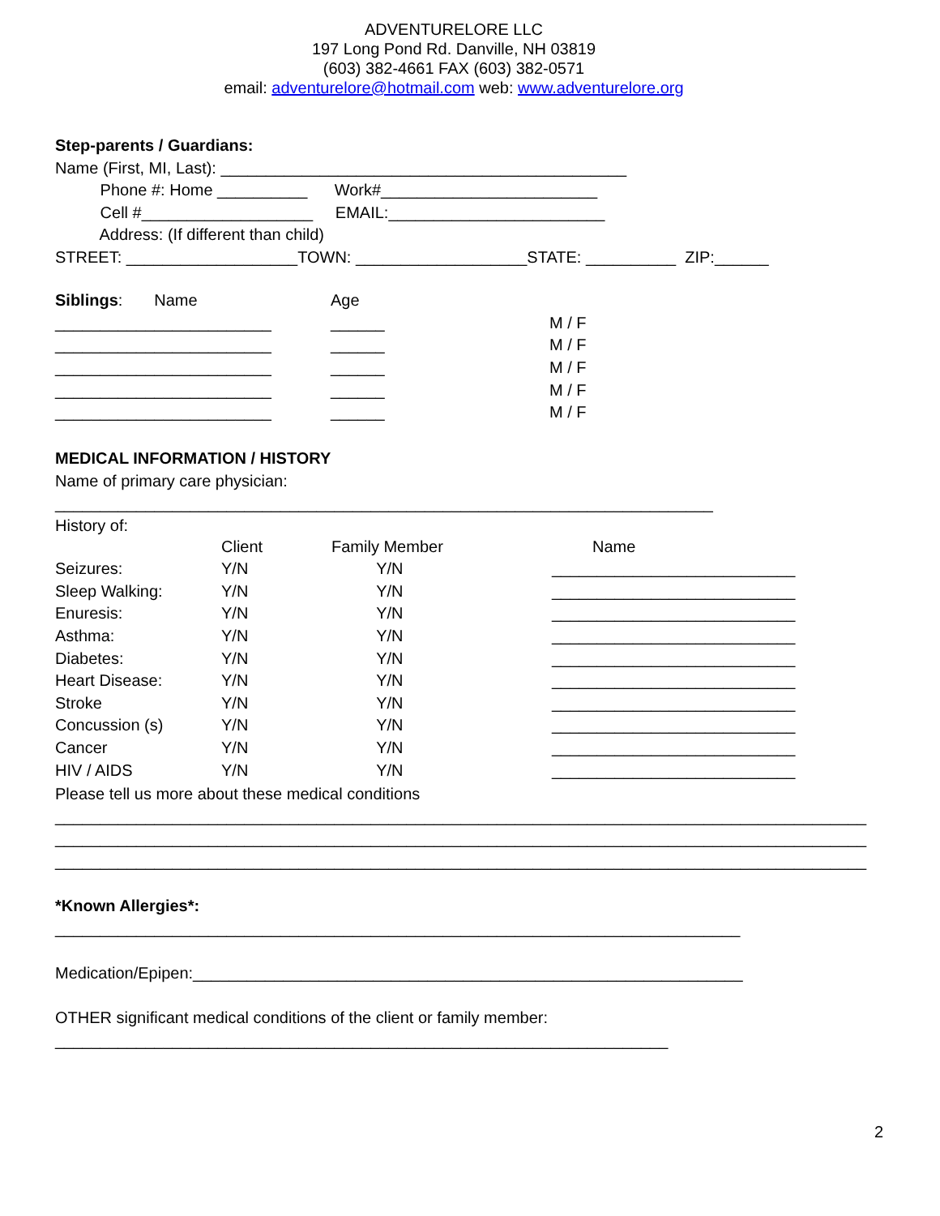ADVENTURELORE LLC
197 Long Pond Rd. Danville, NH 03819
(603) 382-4661 FAX (603) 382-0571
email: adventurelore@hotmail.com web: www.adventurelore.org
Step-parents / Guardians:
Name (First, MI, Last): _____________________________________________
Phone #: Home __________ Work#________________________
Cell #___________________ EMAIL:________________________
Address: (If different than child)
STREET: ___________________TOWN: ___________________STATE: __________ ZIP:______
| Siblings : Name | Age | |
| ________________________ | ______ | M / F |
| ________________________ | ______ | M / F |
| ________________________ | ______ | M / F |
| ________________________ | ______ | M / F |
| ________________________ | ______ | M / F |
MEDICAL INFORMATION / HISTORY
Name of primary care physician:
_________________________________________________________________________
History of:
| | Client | Family Member | Name |
| Seizures: | Y/N | Y/N | ___________________________ |
| Sleep Walking: | Y/N | Y/N | ___________________________ |
| Enuresis: | Y/N | Y/N | ___________________________ |
| Asthma: | Y/N | Y/N | ___________________________ |
| Diabetes: | Y/N | Y/N | ___________________________ |
| Heart Disease: | Y/N | Y/N | ___________________________ |
| Stroke | Y/N | Y/N | ___________________________ |
| Concussion (s) | Y/N | Y/N | ___________________________ |
| Cancer | Y/N | Y/N | ___________________________ |
| HIV / AIDS | Y/N | Y/N | ___________________________ |
Please tell us more about these medical conditions
__________________________________________________________________________________________
__________________________________________________________________________________________
__________________________________________________________________________________________
*Known Allergies*:
____________________________________________________________________________
Medication/Epipen:_____________________________________________________________
OTHER significant medical conditions of the client or family member:
____________________________________________________________________
2